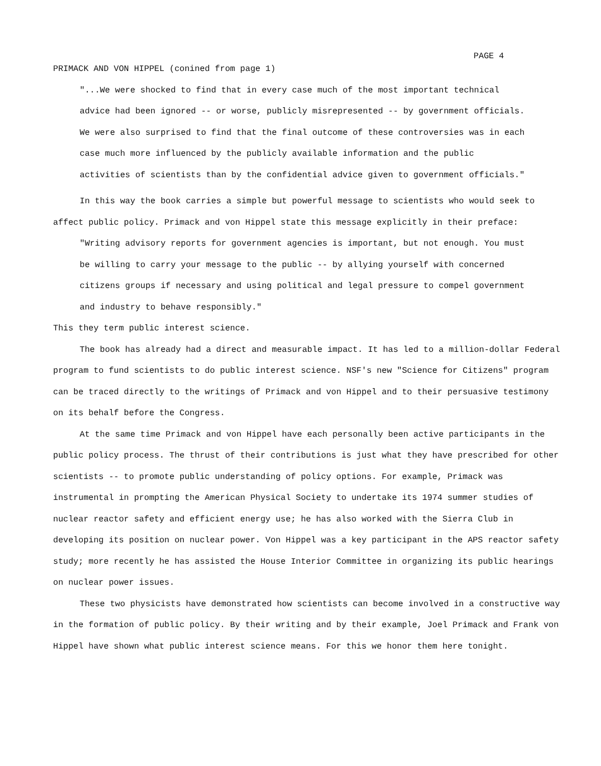PAGE 4
PRIMACK AND VON HIPPEL (conined from page 1)
"...We were shocked to find that in every case much of the most important technical advice had been ignored -- or worse, publicly misrepresented -- by government officials. We were also surprised to find that the final outcome of these controversies was in each case much more influenced by the publicly available information and the public activities of scientists than by the confidential advice given to government officials."
In this way the book carries a simple but powerful message to scientists who would seek to affect public policy. Primack and von Hippel state this message explicitly in their preface:
"Writing advisory reports for government agencies is important, but not enough. You must be willing to carry your message to the public -- by allying yourself with concerned citizens groups if necessary and using political and legal pressure to compel government and industry to behave responsibly."
This they term public interest science.
The book has already had a direct and measurable impact. It has led to a million-dollar Federal program to fund scientists to do public interest science. NSF's new "Science for Citizens" program can be traced directly to the writings of Primack and von Hippel and to their persuasive testimony on its behalf before the Congress.
At the same time Primack and von Hippel have each personally been active participants in the public policy process. The thrust of their contributions is just what they have prescribed for other scientists -- to promote public understanding of policy options. For example, Primack was instrumental in prompting the American Physical Society to undertake its 1974 summer studies of nuclear reactor safety and efficient energy use; he has also worked with the Sierra Club in developing its position on nuclear power. Von Hippel was a key participant in the APS reactor safety study; more recently he has assisted the House Interior Committee in organizing its public hearings on nuclear power issues.
These two physicists have demonstrated how scientists can become involved in a constructive way in the formation of public policy. By their writing and by their example, Joel Primack and Frank von Hippel have shown what public interest science means. For this we honor them here tonight.